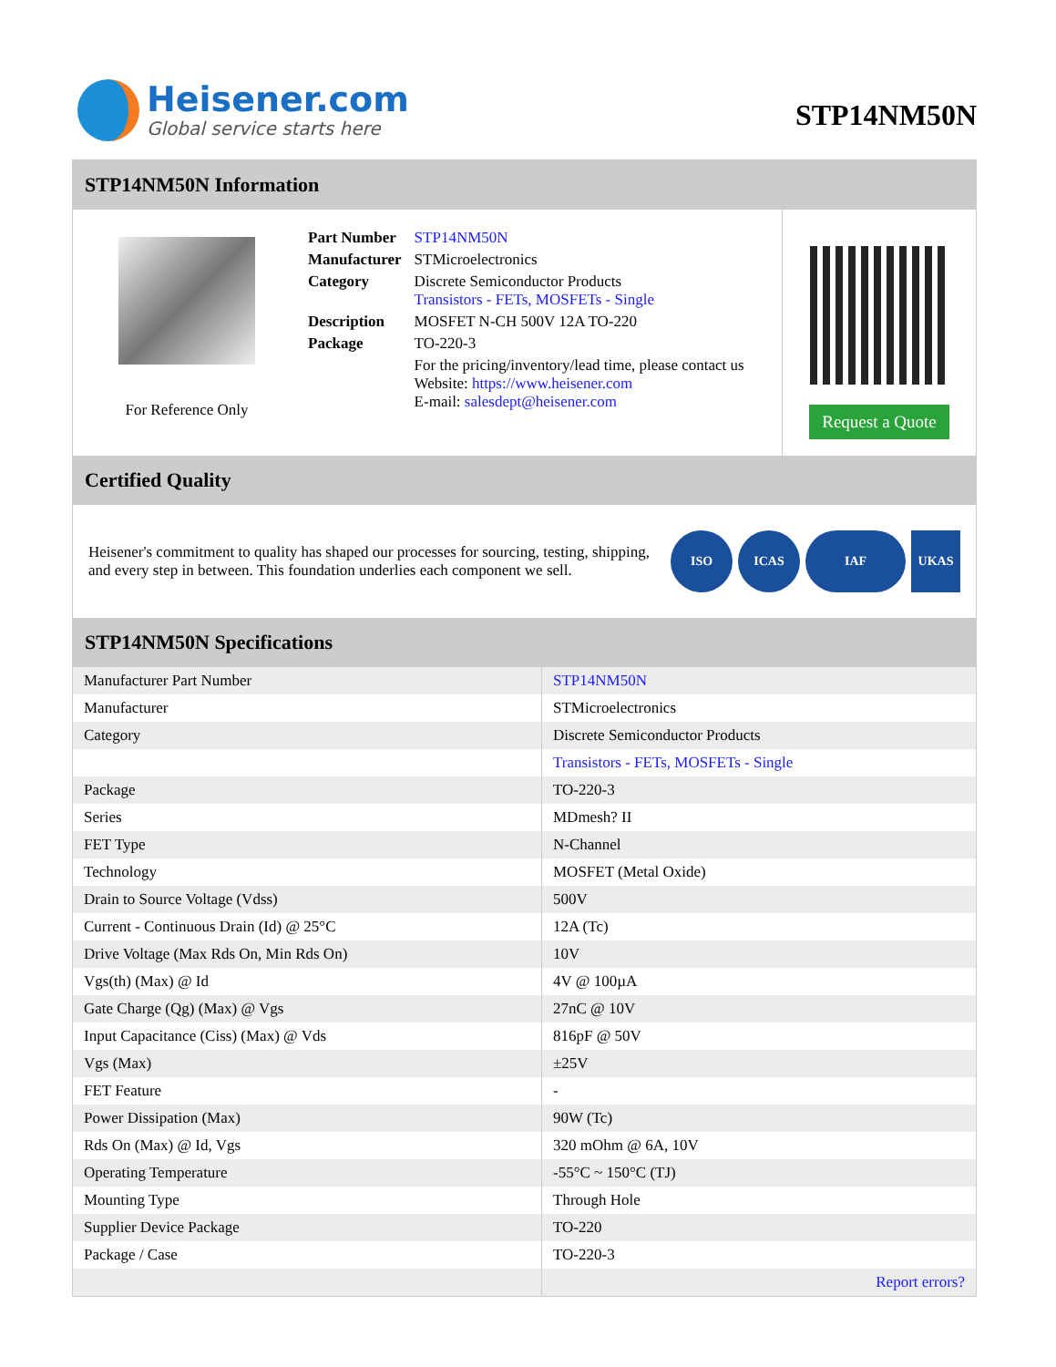Heisener.com
Global service starts here
STP14NM50N
STP14NM50N Information
For Reference Only
| Part Number | STP14NM50N |
| Manufacturer | STMicroelectronics |
| Category | Discrete Semiconductor Products Transistors - FETs, MOSFETs - Single |
| Description | MOSFET N-CH 500V 12A TO-220 |
| Package | TO-220-3 |
| | For the pricing/inventory/lead time, please contact us Website: https://www.heisener.com E-mail: salesdept@heisener.com |
Request a Quote
Certified Quality
Heisener's commitment to quality has shaped our processes for sourcing, testing, shipping, and every step in between. This foundation underlies each component we sell.
ISO ICAS IAF UKAS
STP14NM50N Specifications
| Manufacturer Part Number | STP14NM50N |
| Manufacturer | STMicroelectronics |
| Category | Discrete Semiconductor Products |
| | Transistors - FETs, MOSFETs - Single |
| Package | TO-220-3 |
| Series | MDmesh? II |
| FET Type | N-Channel |
| Technology | MOSFET (Metal Oxide) |
| Drain to Source Voltage (Vdss) | 500V |
| Current - Continuous Drain (Id) @ 25°C | 12A (Tc) |
| Drive Voltage (Max Rds On, Min Rds On) | 10V |
| Vgs(th) (Max) @ Id | 4V @ 100µA |
| Gate Charge (Qg) (Max) @ Vgs | 27nC @ 10V |
| Input Capacitance (Ciss) (Max) @ Vds | 816pF @ 50V |
| Vgs (Max) | ±25V |
| FET Feature | - |
| Power Dissipation (Max) | 90W (Tc) |
| Rds On (Max) @ Id, Vgs | 320 mOhm @ 6A, 10V |
| Operating Temperature | -55°C ~ 150°C (TJ) |
| Mounting Type | Through Hole |
| Supplier Device Package | TO-220 |
| Package / Case | TO-220-3 |
| | Report errors? |